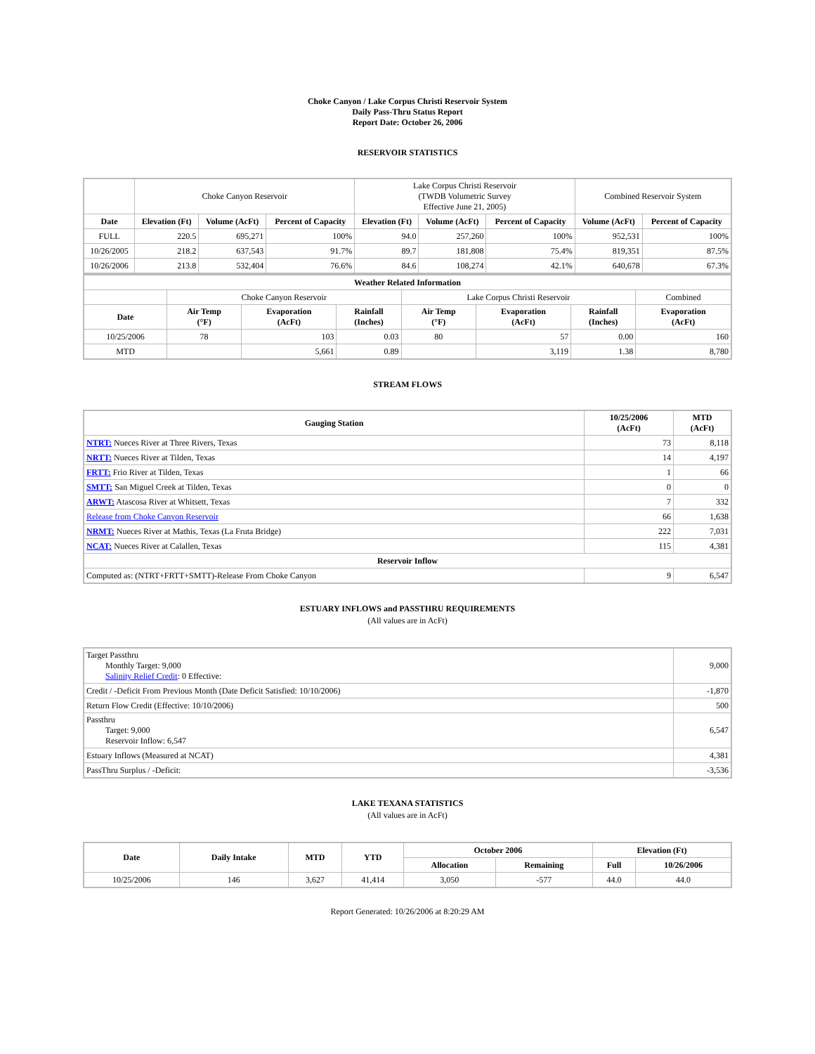Choke Canyon / Lake Corpus Christi Reservoir System
Daily Pass-Thru Status Report
Report Date: October 26, 2006
RESERVOIR STATISTICS
| | Choke Canyon Reservoir | | | Lake Corpus Christi Reservoir (TWDB Volumetric Survey Effective June 21, 2005) | | | Combined Reservoir System | |
| Date | Elevation (Ft) | Volume (AcFt) | Percent of Capacity | Elevation (Ft) | Volume (AcFt) | Percent of Capacity | Volume (AcFt) | Percent of Capacity |
| FULL | 220.5 | 695,271 | 100% | 94.0 | 257,260 | 100% | 952,531 | 100% |
| 10/26/2005 | 218.2 | 637,543 | 91.7% | 89.7 | 181,808 | 75.4% | 819,351 | 87.5% |
| 10/26/2006 | 213.8 | 532,404 | 76.6% | 84.6 | 108,274 | 42.1% | 640,678 | 67.3% |
| Weather Related Information | | | | | | | |
| --- | --- | --- | --- | --- | --- | --- | --- |
| | Choke Canyon Reservoir | | | Lake Corpus Christi Reservoir | | | Combined |
| Date | Air Temp (°F) | Evaporation (AcFt) | Rainfall (Inches) | Air Temp (°F) | Evaporation (AcFt) | Rainfall (Inches) | Evaporation (AcFt) |
| 10/25/2006 | 78 | 103 | 0.03 | 80 | 57 | 0.00 | 160 |
| MTD | | 5,661 | 0.89 | | 3,119 | 1.38 | 8,780 |
STREAM FLOWS
| Gauging Station | 10/25/2006 (AcFt) | MTD (AcFt) |
| --- | --- | --- |
| NTRT: Nueces River at Three Rivers, Texas | 73 | 8,118 |
| NRTT: Nueces River at Tilden, Texas | 14 | 4,197 |
| FRTT: Frio River at Tilden, Texas | 1 | 66 |
| SMTT: San Miguel Creek at Tilden, Texas | 0 | 0 |
| ARWT: Atascosa River at Whitsett, Texas | 7 | 332 |
| Release from Choke Canyon Reservoir | 66 | 1,638 |
| NRMT: Nueces River at Mathis, Texas (La Fruta Bridge) | 222 | 7,031 |
| NCAT: Nueces River at Calallen, Texas | 115 | 4,381 |
| Reservoir Inflow | | |
| Computed as: (NTRT+FRTT+SMTT)-Release From Choke Canyon | 9 | 6,547 |
ESTUARY INFLOWS and PASSTHRU REQUIREMENTS
(All values are in AcFt)
| Target Passthru Monthly Target: 9,000 Salinity Relief Credit : 0 Effective: | 9,000 |
| Credit / -Deficit From Previous Month (Date Deficit Satisfied: 10/10/2006) | -1,870 |
| Return Flow Credit (Effective: 10/10/2006) | 500 |
| Passthru Target: 9,000 Reservoir Inflow: 6,547 | 6,547 |
| Estuary Inflows (Measured at NCAT) | 4,381 |
| PassThru Surplus / -Deficit: | -3,536 |
LAKE TEXANA STATISTICS
(All values are in AcFt)
| Date | Daily Intake | MTD | YTD | October 2006 | | Elevation (Ft) | |
| --- | --- | --- | --- | --- | --- | --- | --- |
| | | | | Allocation | Remaining | Full | 10/26/2006 |
| 10/25/2006 | 146 | 3,627 | 41,414 | 3,050 | -577 | 44.0 | 44.0 |
Report Generated: 10/26/2006 at 8:20:29 AM